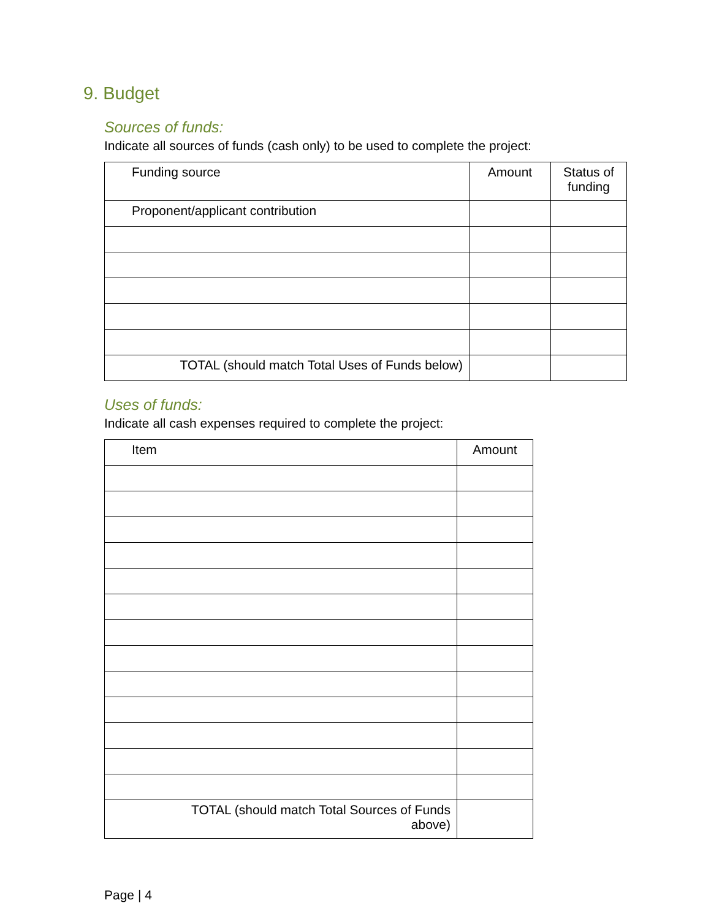9. Budget
Sources of funds:
Indicate all sources of funds (cash only) to be used to complete the project:
| Funding source | Amount | Status of funding |
| --- | --- | --- |
| Proponent/applicant contribution | | |
| TOTAL (should match Total Uses of Funds below) | | |
Uses of funds:
Indicate all cash expenses required to complete the project:
| Item | Amount |
| --- | --- |
| TOTAL (should match Total Sources of Funds above) | |
Page | 4